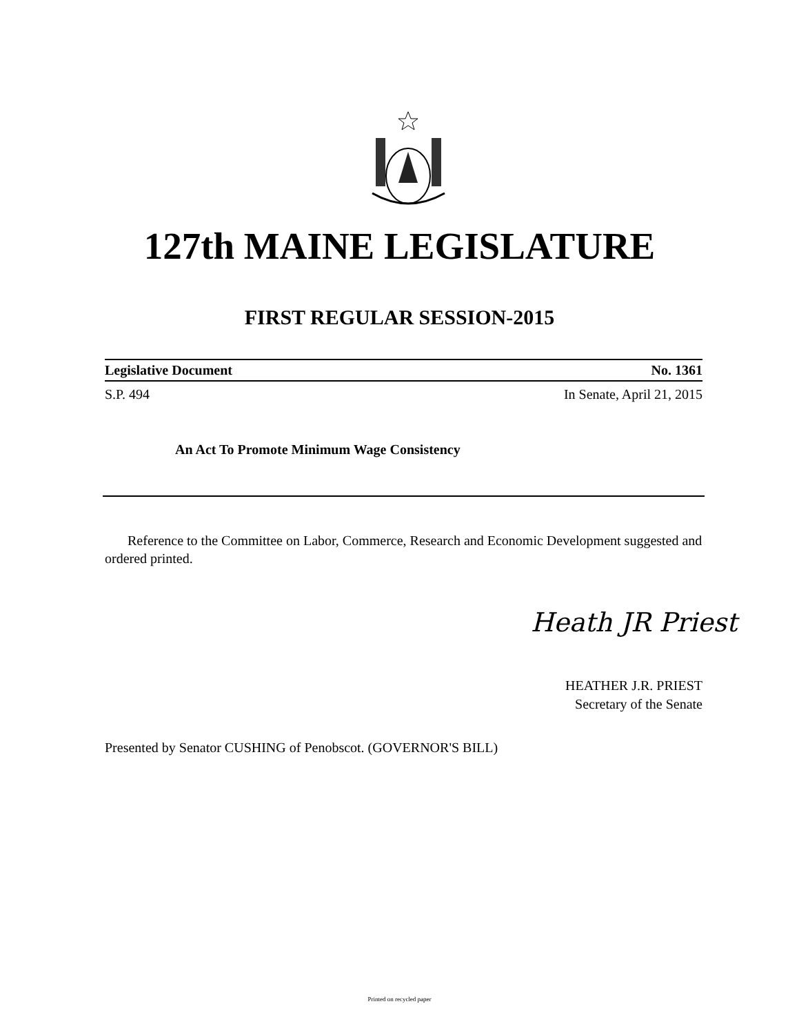127th MAINE LEGISLATURE
FIRST REGULAR SESSION-2015
Legislative Document No. 1361
S.P. 494 In Senate, April 21, 2015
An Act To Promote Minimum Wage Consistency
Reference to the Committee on Labor, Commerce, Research and Economic Development suggested and ordered printed.
Heath JR Priest
HEATHER J.R. PRIEST
Secretary of the Senate
Presented by Senator CUSHING of Penobscot. (GOVERNOR'S BILL)
Printed on recycled paper